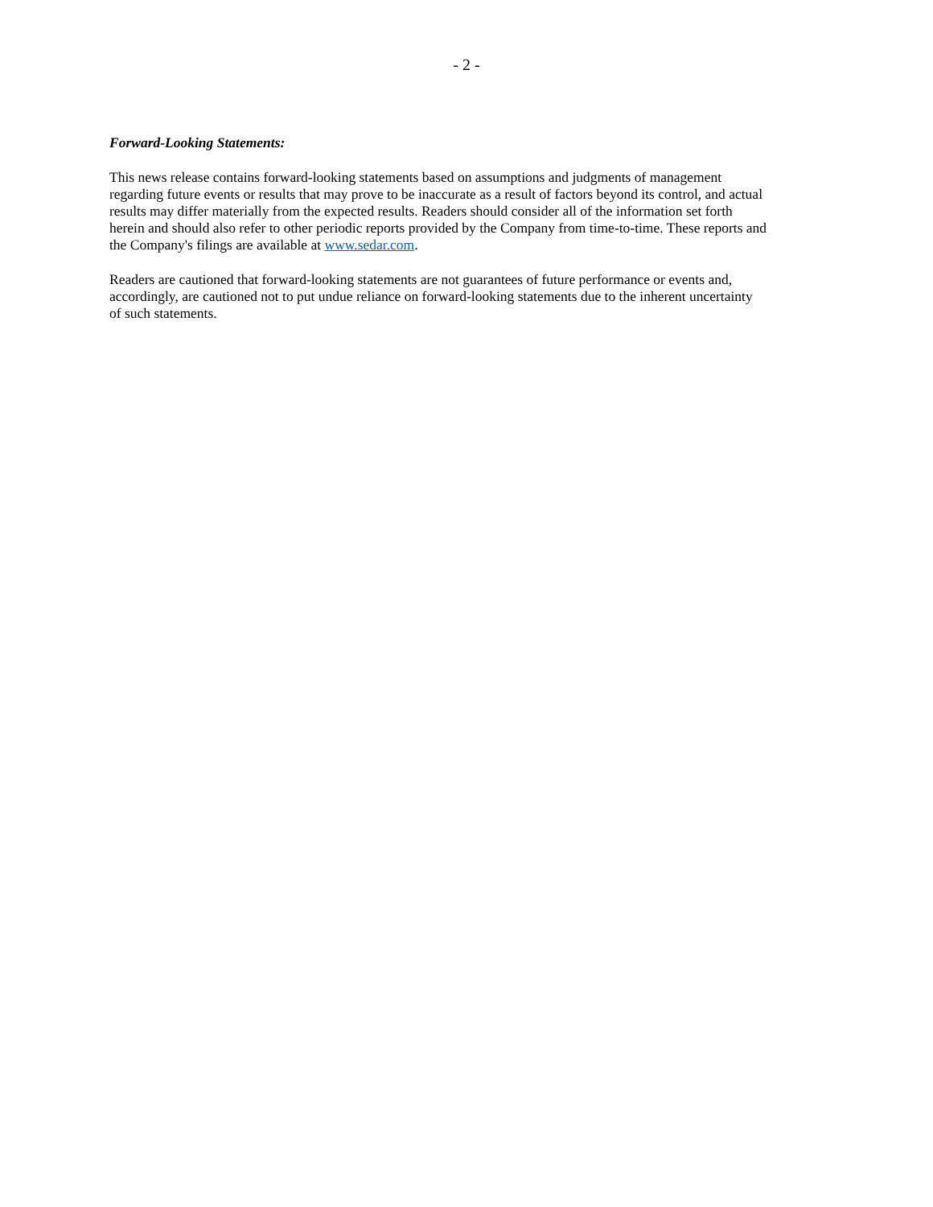- 2 -
Forward-Looking Statements:
This news release contains forward-looking statements based on assumptions and judgments of management
regarding future events or results that may prove to be inaccurate as a result of factors beyond its control, and actual
results may differ materially from the expected results. Readers should consider all of the information set forth
herein and should also refer to other periodic reports provided by the Company from time-to-time. These reports and
the Company's filings are available at www.sedar.com.
Readers are cautioned that forward-looking statements are not guarantees of future performance or events and,
accordingly, are cautioned not to put undue reliance on forward-looking statements due to the inherent uncertainty
of such statements.